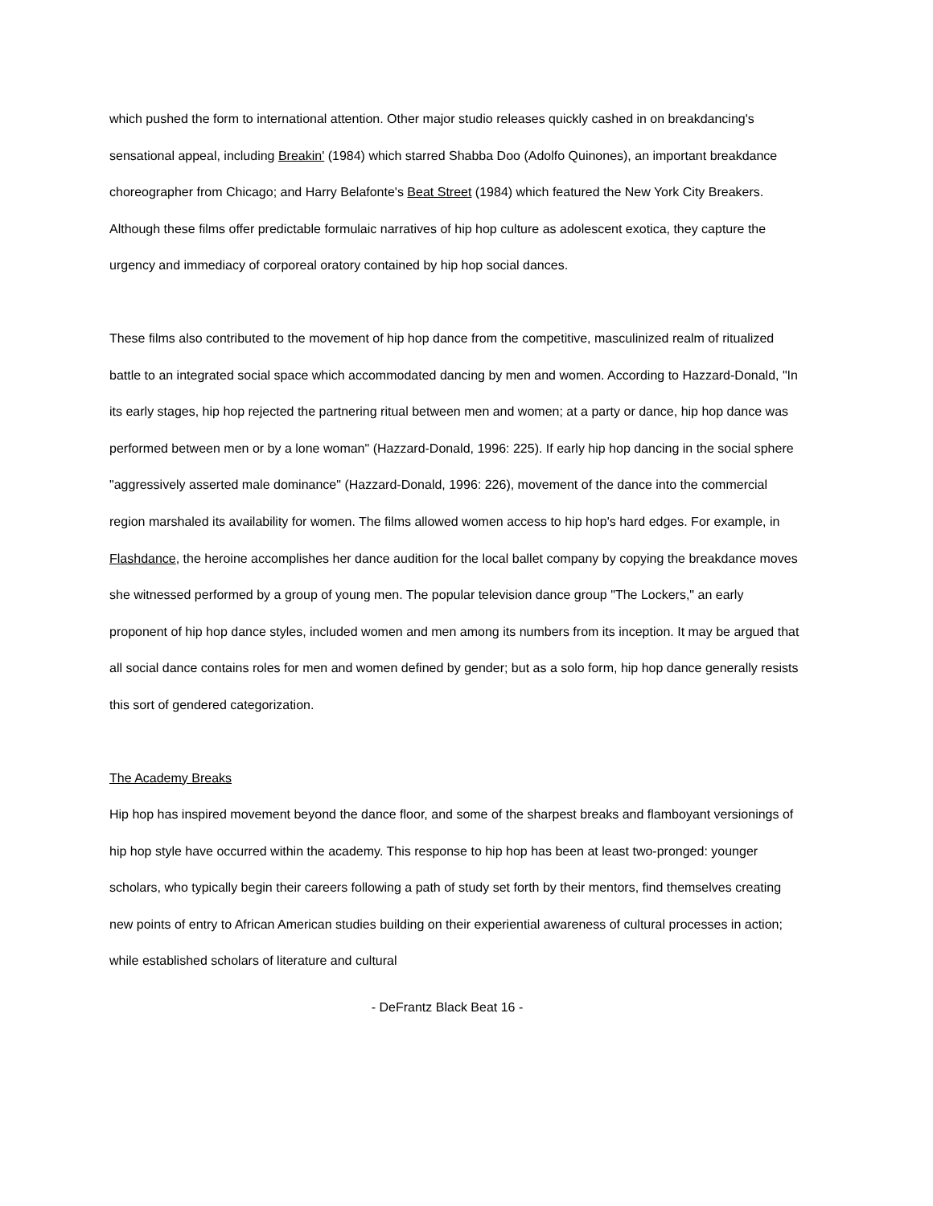which pushed the form to international attention. Other major studio releases quickly cashed in on breakdancing's sensational appeal, including Breakin' (1984) which starred Shabba Doo (Adolfo Quinones), an important breakdance choreographer from Chicago; and Harry Belafonte's Beat Street (1984) which featured the New York City Breakers. Although these films offer predictable formulaic narratives of hip hop culture as adolescent exotica, they capture the urgency and immediacy of corporeal oratory contained by hip hop social dances.
These films also contributed to the movement of hip hop dance from the competitive, masculinized realm of ritualized battle to an integrated social space which accommodated dancing by men and women. According to Hazzard-Donald, "In its early stages, hip hop rejected the partnering ritual between men and women; at a party or dance, hip hop dance was performed between men or by a lone woman" (Hazzard-Donald, 1996: 225). If early hip hop dancing in the social sphere "aggressively asserted male dominance" (Hazzard-Donald, 1996: 226), movement of the dance into the commercial region marshaled its availability for women. The films allowed women access to hip hop's hard edges. For example, in Flashdance, the heroine accomplishes her dance audition for the local ballet company by copying the breakdance moves she witnessed performed by a group of young men. The popular television dance group "The Lockers," an early proponent of hip hop dance styles, included women and men among its numbers from its inception. It may be argued that all social dance contains roles for men and women defined by gender; but as a solo form, hip hop dance generally resists this sort of gendered categorization.
The Academy Breaks
Hip hop has inspired movement beyond the dance floor, and some of the sharpest breaks and flamboyant versionings of hip hop style have occurred within the academy. This response to hip hop has been at least two-pronged: younger scholars, who typically begin their careers following a path of study set forth by their mentors, find themselves creating new points of entry to African American studies building on their experiential awareness of cultural processes in action; while established scholars of literature and cultural
- DeFrantz Black Beat 16 -